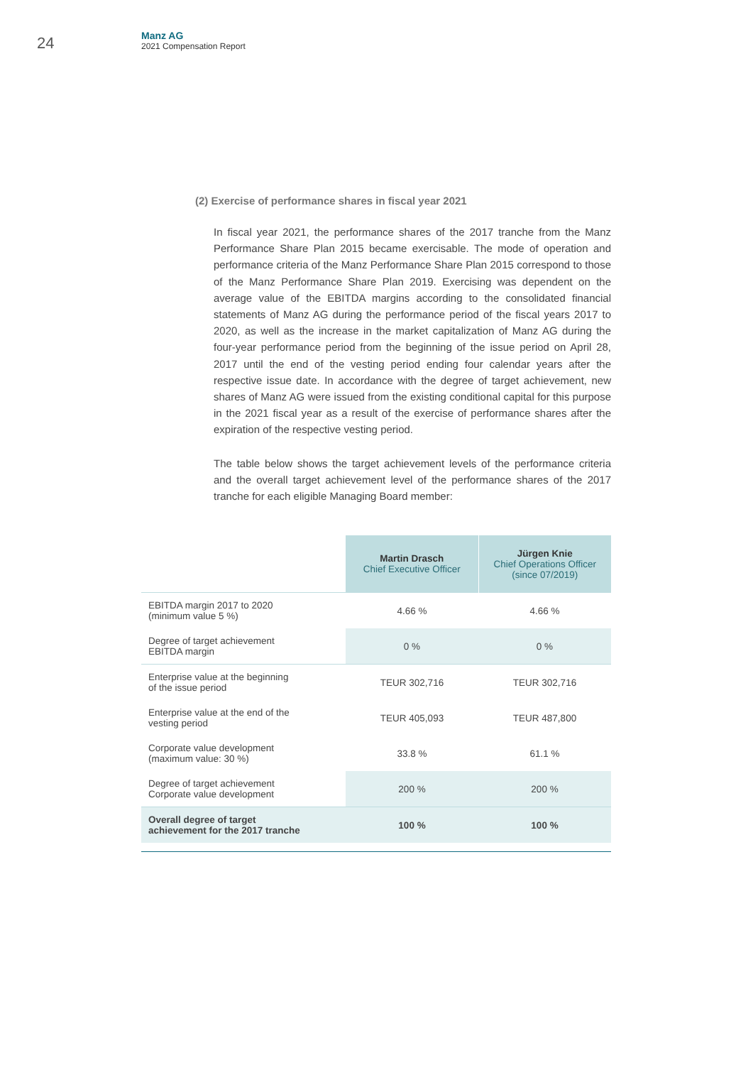24
Manz AG
2021 Compensation Report
(2) Exercise of performance shares in fiscal year 2021
In fiscal year 2021, the performance shares of the 2017 tranche from the Manz Performance Share Plan 2015 became exercisable. The mode of operation and performance criteria of the Manz Performance Share Plan 2015 correspond to those of the Manz Performance Share Plan 2019. Exercising was dependent on the average value of the EBITDA margins according to the consolidated financial statements of Manz AG during the performance period of the fiscal years 2017 to 2020, as well as the increase in the market capitalization of Manz AG during the four-year performance period from the beginning of the issue period on April 28, 2017 until the end of the vesting period ending four calendar years after the respective issue date. In accordance with the degree of target achievement, new shares of Manz AG were issued from the existing conditional capital for this purpose in the 2021 fiscal year as a result of the exercise of performance shares after the expiration of the respective vesting period.
The table below shows the target achievement levels of the performance criteria and the overall target achievement level of the performance shares of the 2017 tranche for each eligible Managing Board member:
| | Martin Drasch Chief Executive Officer | Jürgen Knie Chief Operations Officer (since 07/2019) |
| EBITDA margin 2017 to 2020 (minimum value 5 %) | 4.66 % | 4.66 % |
| Degree of target achievement EBITDA margin | 0 % | 0 % |
| Enterprise value at the beginning of the issue period | TEUR 302,716 | TEUR 302,716 |
| Enterprise value at the end of the vesting period | TEUR 405,093 | TEUR 487,800 |
| Corporate value development (maximum value: 30 %) | 33.8 % | 61.1 % |
| Degree of target achievement Corporate value development | 200 % | 200 % |
| Overall degree of target achievement for the 2017 tranche | 100 % | 100 % |